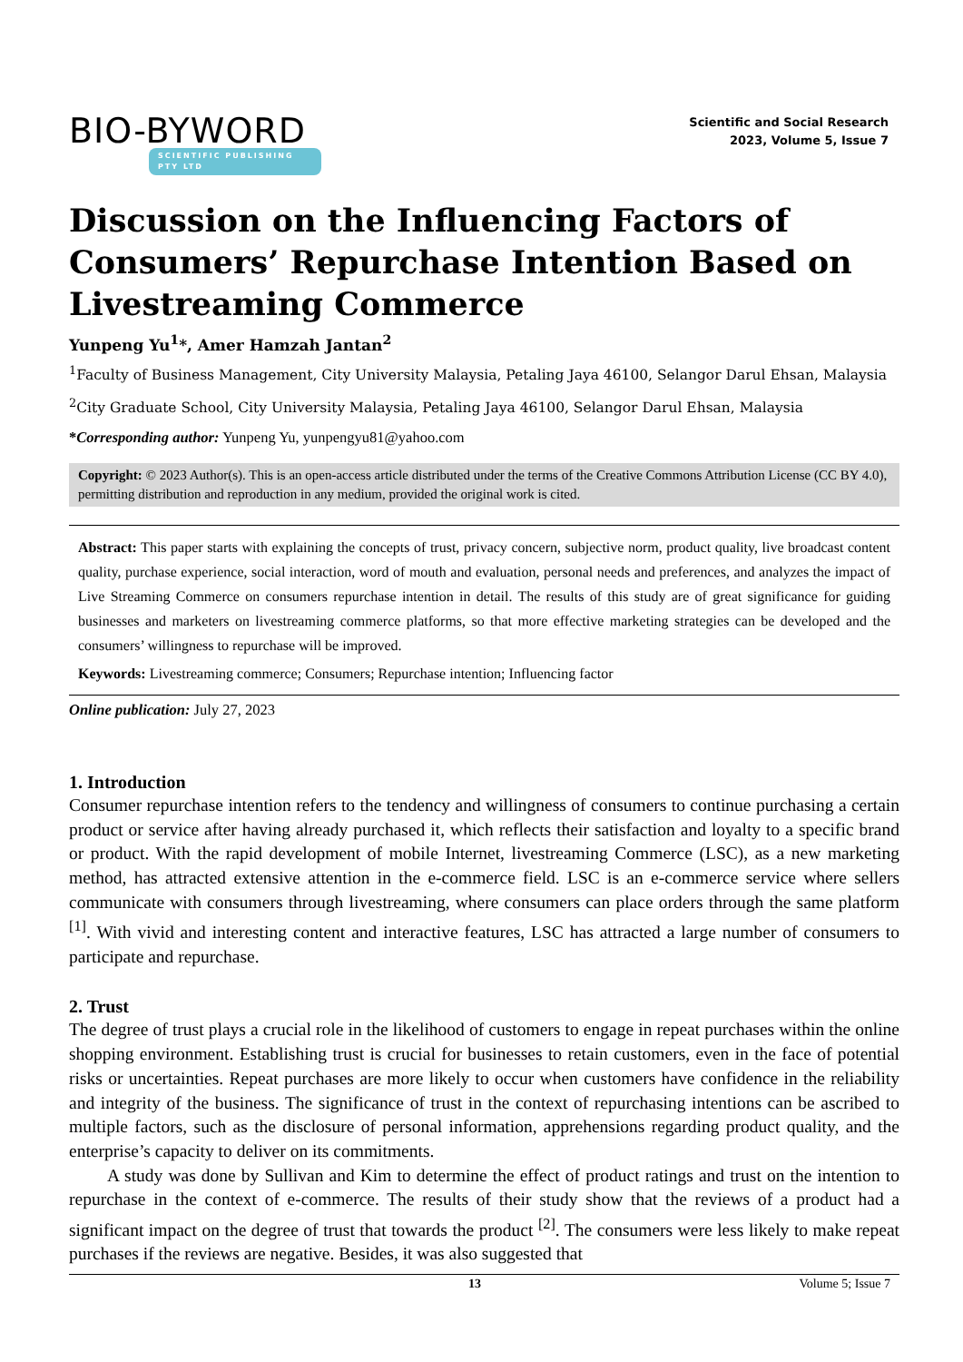BIO-BYWORD
SCIENTIFIC PUBLISHING PTY LTD
Scientific and Social Research
2023, Volume 5, Issue 7
Discussion on the Influencing Factors of Consumers’ Repurchase Intention Based on Livestreaming Commerce
Yunpeng Yu<sup>1</sup>*, Amer Hamzah Jantan<sup>2</sup>
<sup>1</sup> Faculty of Business Management, City University Malaysia, Petaling Jaya 46100, Selangor Darul Ehsan, Malaysia
<sup>2</sup> City Graduate School, City University Malaysia, Petaling Jaya 46100, Selangor Darul Ehsan, Malaysia
*Corresponding author: Yunpeng Yu, yunpengyu81@yahoo.com
Copyright: © 2023 Author(s). This is an open-access article distributed under the terms of the Creative Commons Attribution License (CC BY 4.0), permitting distribution and reproduction in any medium, provided the original work is cited.
Abstract: This paper starts with explaining the concepts of trust, privacy concern, subjective norm, product quality, live broadcast content quality, purchase experience, social interaction, word of mouth and evaluation, personal needs and preferences, and analyzes the impact of Live Streaming Commerce on consumers repurchase intention in detail. The results of this study are of great significance for guiding businesses and marketers on livestreaming commerce platforms, so that more effective marketing strategies can be developed and the consumers’ willingness to repurchase will be improved.
Keywords: Livestreaming commerce; Consumers; Repurchase intention; Influencing factor
Online publication: July 27, 2023
1. Introduction
Consumer repurchase intention refers to the tendency and willingness of consumers to continue purchasing a certain product or service after having already purchased it, which reflects their satisfaction and loyalty to a specific brand or product. With the rapid development of mobile Internet, livestreaming Commerce (LSC), as a new marketing method, has attracted extensive attention in the e-commerce field. LSC is an e-commerce service where sellers communicate with consumers through livestreaming, where consumers can place orders through the same platform <sup>[1]</sup>. With vivid and interesting content and interactive features, LSC has attracted a large number of consumers to participate and repurchase.
2. Trust
The degree of trust plays a crucial role in the likelihood of customers to engage in repeat purchases within the online shopping environment. Establishing trust is crucial for businesses to retain customers, even in the face of potential risks or uncertainties. Repeat purchases are more likely to occur when customers have confidence in the reliability and integrity of the business. The significance of trust in the context of repurchasing intentions can be ascribed to multiple factors, such as the disclosure of personal information, apprehensions regarding product quality, and the enterprise’s capacity to deliver on its commitments.
A study was done by Sullivan and Kim to determine the effect of product ratings and trust on the intention to repurchase in the context of e-commerce. The results of their study show that the reviews of a product had a significant impact on the degree of trust that towards the product <sup>[2]</sup>. The consumers were less likely to make repeat purchases if the reviews are negative. Besides, it was also suggested that
13 Volume 5; Issue 7